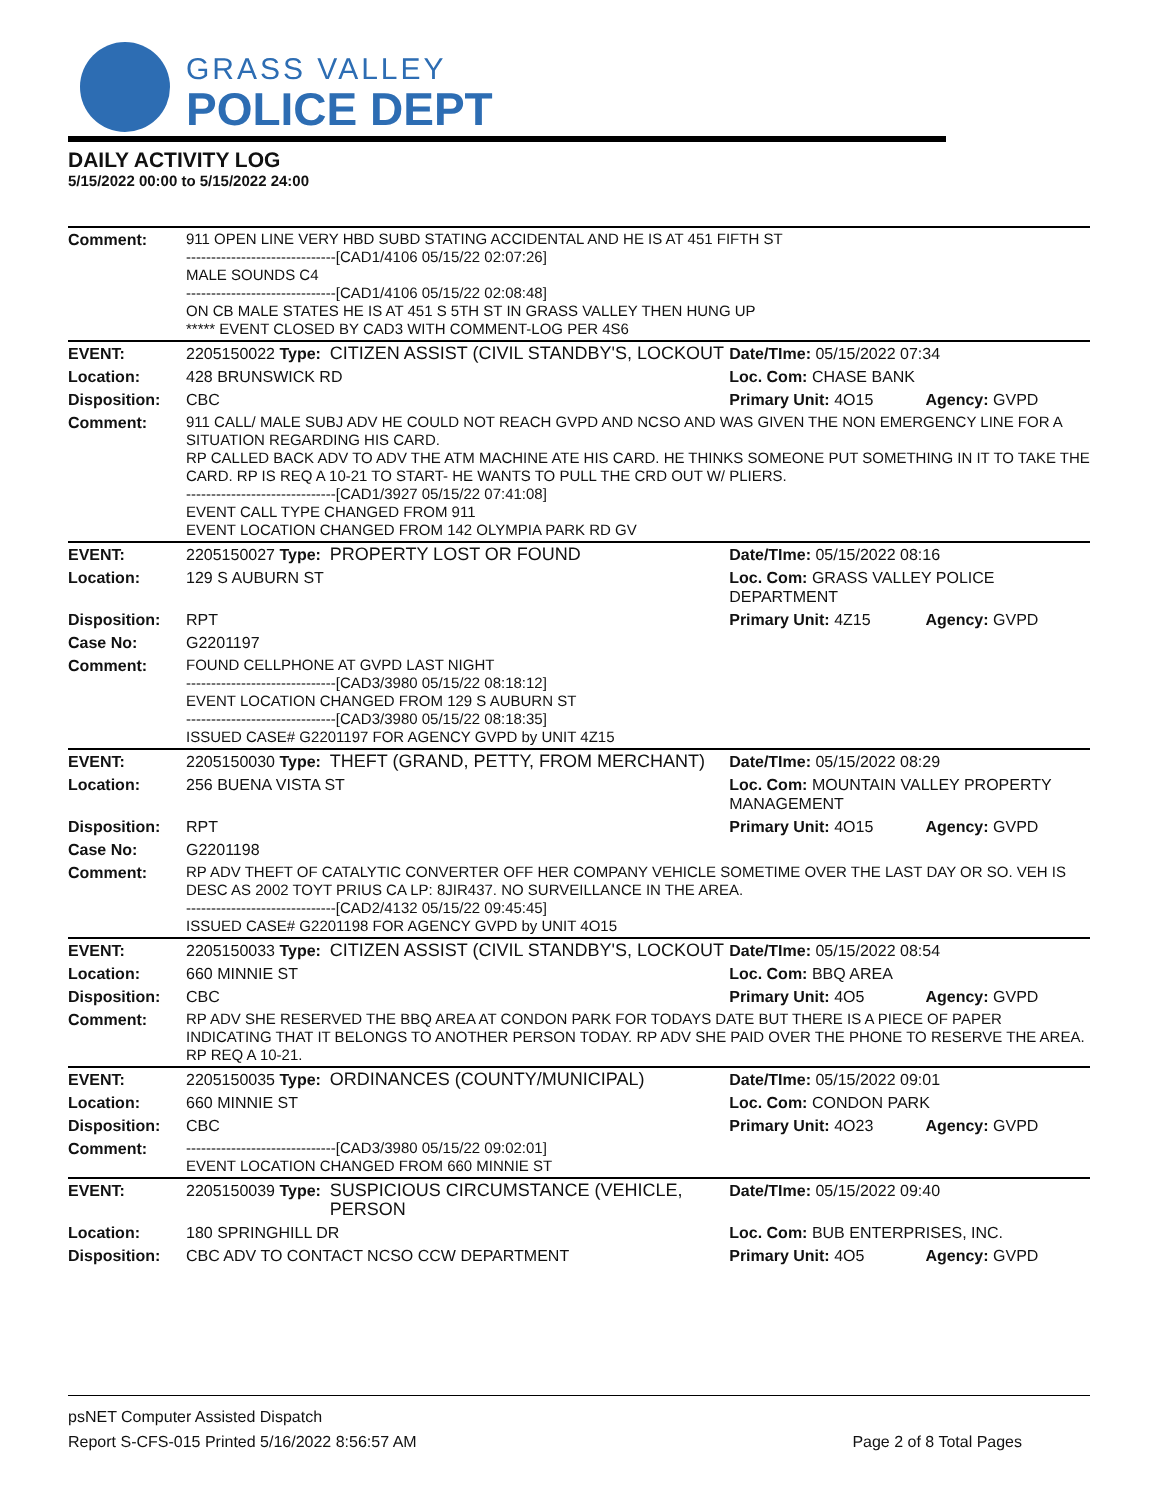GRASS VALLEY
POLICE DEPT
DAILY ACTIVITY LOG
5/15/2022 00:00 to 5/15/2022 24:00
| Comment: | 911 OPEN LINE VERY HBD SUBD STATING ACCIDENTAL AND HE IS AT 451 FIFTH ST ------------------------------[CAD1/4106 05/15/22 02:07:26] MALE SOUNDS C4 ------------------------------[CAD1/4106 05/15/22 02:08:48] ON CB MALE STATES HE IS AT 451 S 5TH ST IN GRASS VALLEY THEN HUNG UP ***** EVENT CLOSED BY CAD3 WITH COMMENT-LOG PER 4S6 | | | |
| EVENT: | 2205150022 Type: | CITIZEN ASSIST (CIVIL STANDBY'S, LOCKOUT | Date/TIme: 05/15/2022 07:34 | |
| Location: | 428 BRUNSWICK RD | | Loc. Com: CHASE BANK | |
| Disposition: | CBC | | Primary Unit: 4O15 | Agency: GVPD |
| Comment: | 911 CALL/ MALE SUBJ ADV HE COULD NOT REACH GVPD AND NCSO AND WAS GIVEN THE NON EMERGENCY LINE FOR A SITUATION REGARDING HIS CARD. RP CALLED BACK ADV TO ADV THE ATM MACHINE ATE HIS CARD. HE THINKS SOMEONE PUT SOMETHING IN IT TO TAKE THE CARD. RP IS REQ A 10-21 TO START- HE WANTS TO PULL THE CRD OUT W/ PLIERS. ------------------------------[CAD1/3927 05/15/22 07:41:08] EVENT CALL TYPE CHANGED FROM 911 EVENT LOCATION CHANGED FROM 142 OLYMPIA PARK RD GV | | | |
| EVENT: | 2205150027 Type: | PROPERTY LOST OR FOUND | Date/TIme: 05/15/2022 08:16 | |
| Location: | 129 S AUBURN ST | | Loc. Com: GRASS VALLEY POLICE DEPARTMENT | |
| Disposition: | RPT | | Primary Unit: 4Z15 | Agency: GVPD |
| Case No: | G2201197 | | | |
| Comment: | FOUND CELLPHONE AT GVPD LAST NIGHT ------------------------------[CAD3/3980 05/15/22 08:18:12] EVENT LOCATION CHANGED FROM 129 S AUBURN ST ------------------------------[CAD3/3980 05/15/22 08:18:35] ISSUED CASE# G2201197 FOR AGENCY GVPD by UNIT 4Z15 | | | |
| EVENT: | 2205150030 Type: | THEFT (GRAND, PETTY, FROM MERCHANT) | Date/TIme: 05/15/2022 08:29 | |
| Location: | 256 BUENA VISTA ST | | Loc. Com: MOUNTAIN VALLEY PROPERTY MANAGEMENT | |
| Disposition: | RPT | | Primary Unit: 4O15 | Agency: GVPD |
| Case No: | G2201198 | | | |
| Comment: | RP ADV THEFT OF CATALYTIC CONVERTER OFF HER COMPANY VEHICLE SOMETIME OVER THE LAST DAY OR SO. VEH IS DESC AS 2002 TOYT PRIUS CA LP: 8JIR437. NO SURVEILLANCE IN THE AREA. ------------------------------[CAD2/4132 05/15/22 09:45:45] ISSUED CASE# G2201198 FOR AGENCY GVPD by UNIT 4O15 | | | |
| EVENT: | 2205150033 Type: | CITIZEN ASSIST (CIVIL STANDBY'S, LOCKOUT | Date/TIme: 05/15/2022 08:54 | |
| Location: | 660 MINNIE ST | | Loc. Com: BBQ AREA | |
| Disposition: | CBC | | Primary Unit: 4O5 | Agency: GVPD |
| Comment: | RP ADV SHE RESERVED THE BBQ AREA AT CONDON PARK FOR TODAYS DATE BUT THERE IS A PIECE OF PAPER INDICATING THAT IT BELONGS TO ANOTHER PERSON TODAY. RP ADV SHE PAID OVER THE PHONE TO RESERVE THE AREA. RP REQ A 10-21. | | | |
| EVENT: | 2205150035 Type: | ORDINANCES (COUNTY/MUNICIPAL) | Date/TIme: 05/15/2022 09:01 | |
| Location: | 660 MINNIE ST | | Loc. Com: CONDON PARK | |
| Disposition: | CBC | | Primary Unit: 4O23 | Agency: GVPD |
| Comment: | ------------------------------[CAD3/3980 05/15/22 09:02:01] EVENT LOCATION CHANGED FROM 660 MINNIE ST | | | |
| EVENT: | 2205150039 Type: | SUSPICIOUS CIRCUMSTANCE (VEHICLE, PERSON | Date/TIme: 05/15/2022 09:40 | |
| Location: | 180 SPRINGHILL DR | | Loc. Com: BUB ENTERPRISES, INC. | |
| Disposition: | CBC ADV TO CONTACT NCSO CCW DEPARTMENT | | Primary Unit: 4O5 | Agency: GVPD |
psNET Computer Assisted Dispatch
Report S-CFS-015 Printed 5/16/2022 8:56:57 AM Page 2 of 8 Total Pages